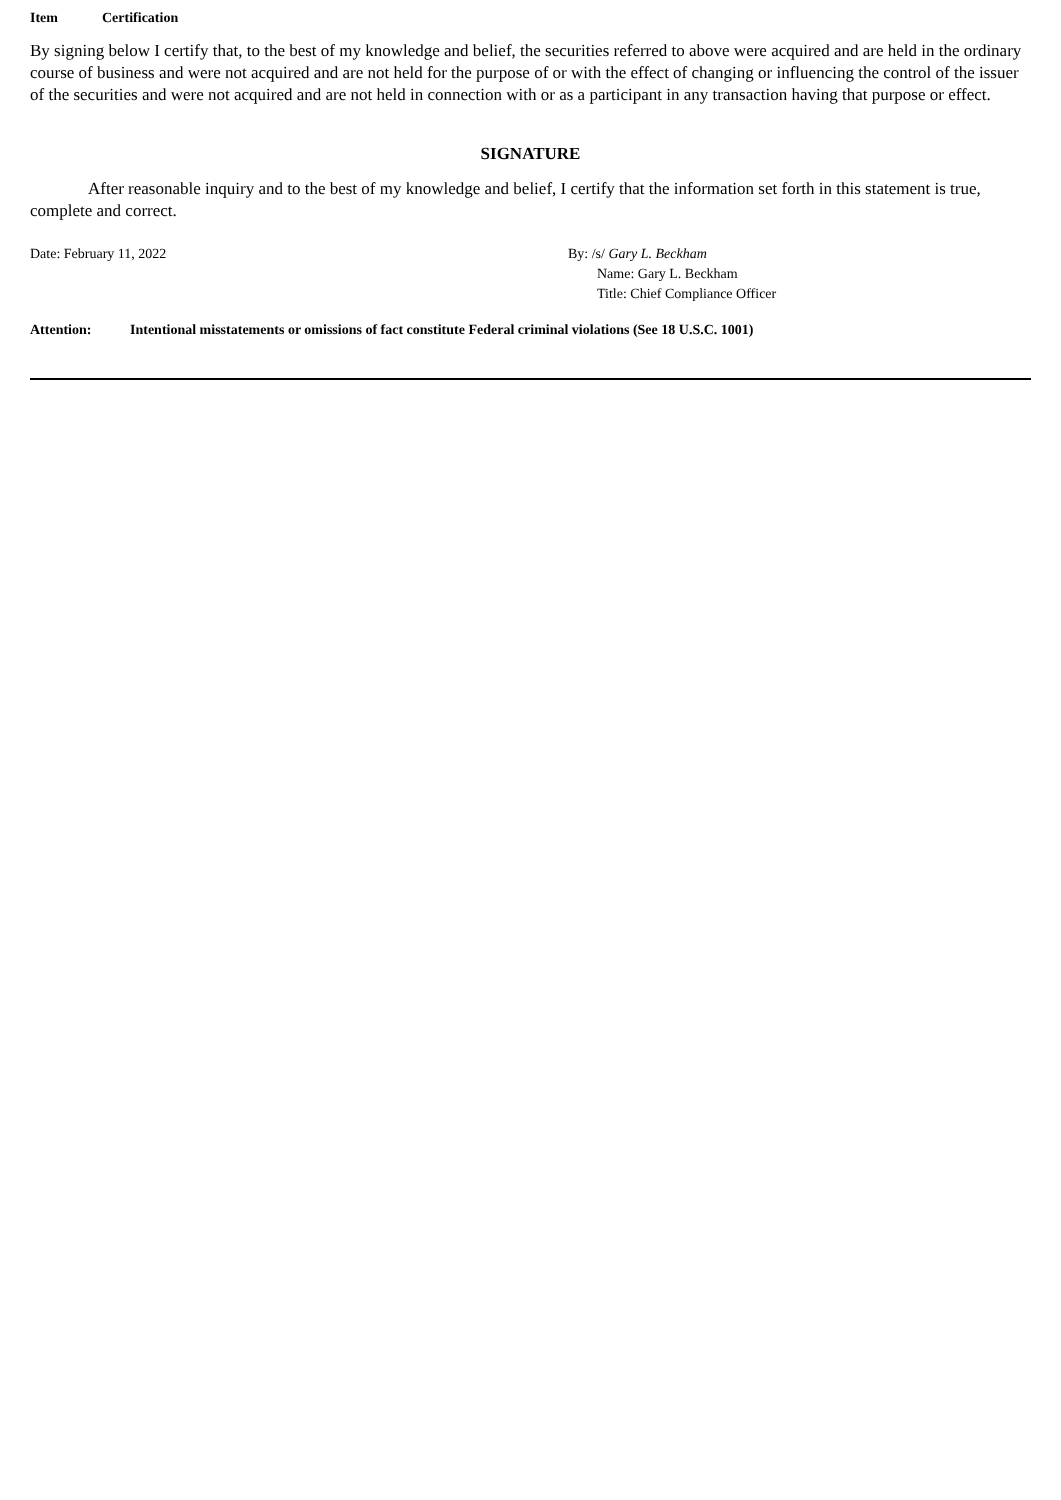Item Certification
By signing below I certify that, to the best of my knowledge and belief, the securities referred to above were acquired and are held in the ordinary course of business and were not acquired and are not held for the purpose of or with the effect of changing or influencing the control of the issuer of the securities and were not acquired and are not held in connection with or as a participant in any transaction having that purpose or effect.
SIGNATURE
After reasonable inquiry and to the best of my knowledge and belief, I certify that the information set forth in this statement is true, complete and correct.
Date: February 11, 2022 By: /s/ Gary L. Beckham
Name: Gary L. Beckham
Title: Chief Compliance Officer
Attention: Intentional misstatements or omissions of fact constitute Federal criminal violations (See 18 U.S.C. 1001)